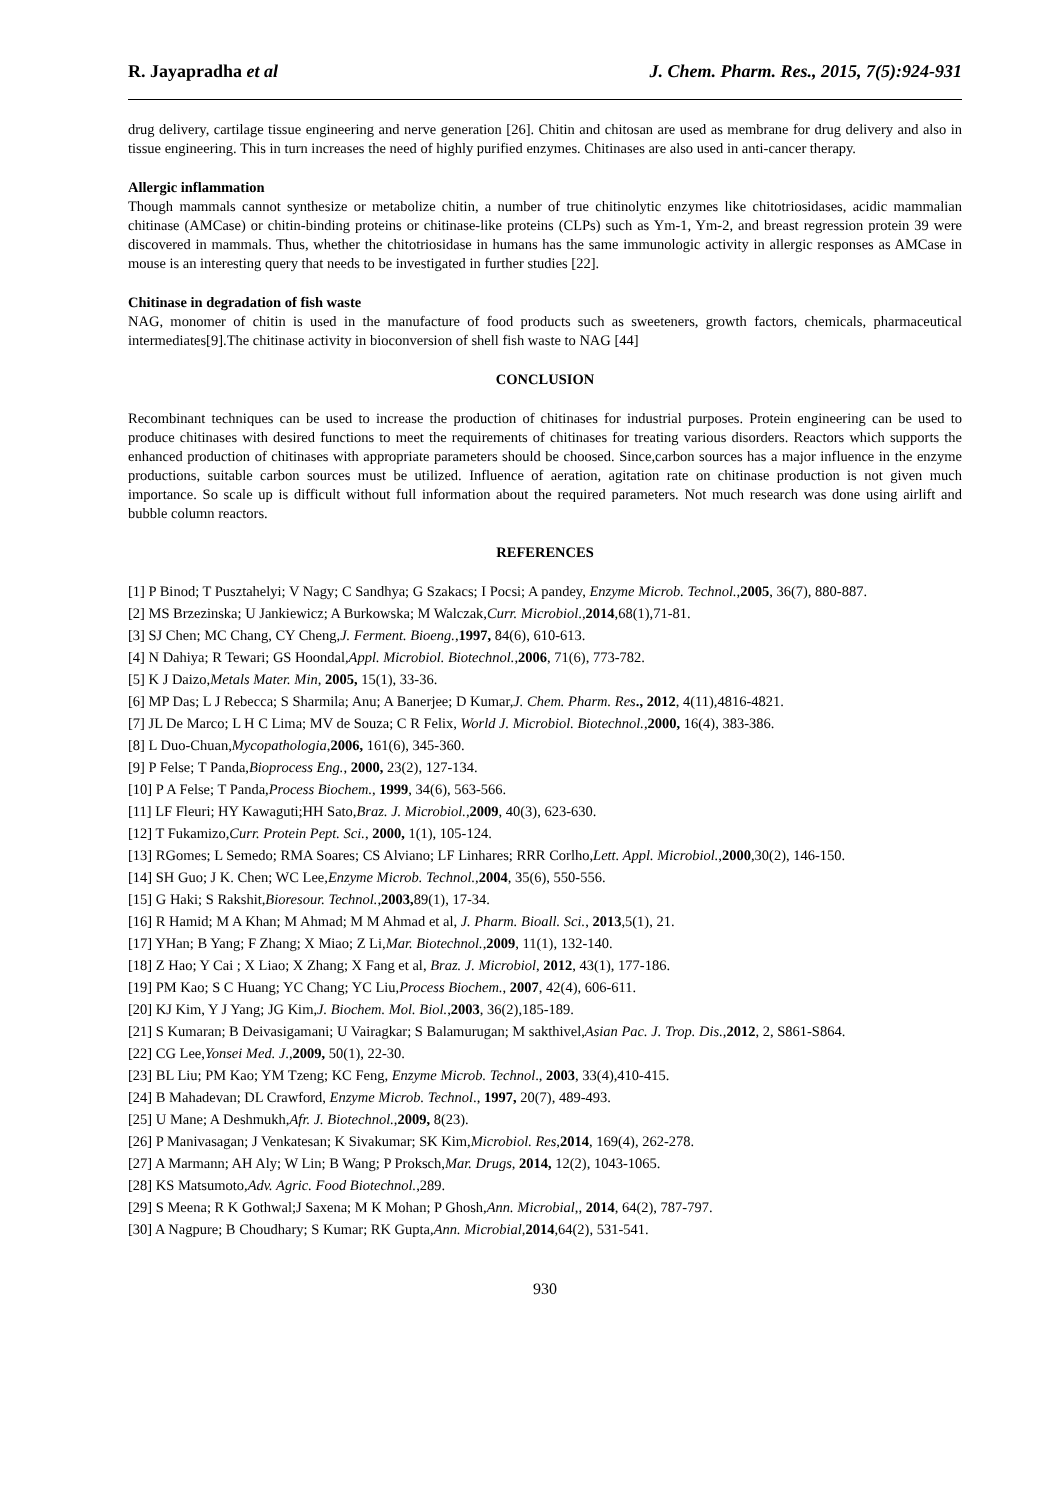R. Jayapradha et al J. Chem. Pharm. Res., 2015, 7(5):924-931
drug delivery, cartilage tissue engineering and nerve generation [26]. Chitin and chitosan are used as membrane for drug delivery and also in tissue engineering. This in turn increases the need of highly purified enzymes. Chitinases are also used in anti-cancer therapy.
Allergic inflammation
Though mammals cannot synthesize or metabolize chitin, a number of true chitinolytic enzymes like chitotriosidases, acidic mammalian chitinase (AMCase) or chitin-binding proteins or chitinase-like proteins (CLPs) such as Ym-1, Ym-2, and breast regression protein 39 were discovered in mammals. Thus, whether the chitotriosidase in humans has the same immunologic activity in allergic responses as AMCase in mouse is an interesting query that needs to be investigated in further studies [22].
Chitinase in degradation of fish waste
NAG, monomer of chitin is used in the manufacture of food products such as sweeteners, growth factors, chemicals, pharmaceutical intermediates[9].The chitinase activity in bioconversion of shell fish waste to NAG [44]
CONCLUSION
Recombinant techniques can be used to increase the production of chitinases for industrial purposes. Protein engineering can be used to produce chitinases with desired functions to meet the requirements of chitinases for treating various disorders. Reactors which supports the enhanced production of chitinases with appropriate parameters should be choosed. Since,carbon sources has a major influence in the enzyme productions, suitable carbon sources must be utilized. Influence of aeration, agitation rate on chitinase production is not given much importance. So scale up is difficult without full information about the required parameters. Not much research was done using airlift and bubble column reactors.
REFERENCES
[1] P Binod; T Pusztahelyi; V Nagy; C Sandhya; G Szakacs; I Pocsi; A pandey, Enzyme Microb. Technol.,2005, 36(7), 880-887.
[2] MS Brzezinska; U Jankiewicz; A Burkowska; M Walczak,Curr. Microbiol.,2014,68(1),71-81.
[3] SJ Chen; MC Chang, CY Cheng,J. Ferment. Bioeng.,1997, 84(6), 610-613.
[4] N Dahiya; R Tewari; GS Hoondal,Appl. Microbiol. Biotechnol.,2006, 71(6), 773-782.
[5] K J Daizo,Metals Mater. Min, 2005, 15(1), 33-36.
[6] MP Das; L J Rebecca; S Sharmila; Anu; A Banerjee; D Kumar,J. Chem. Pharm. Res., 2012, 4(11),4816-4821.
[7] JL De Marco; L H C Lima; MV de Souza; C R Felix, World J. Microbiol. Biotechnol.,2000, 16(4), 383-386.
[8] L Duo-Chuan,Mycopathologia,2006, 161(6), 345-360.
[9] P Felse; T Panda,Bioprocess Eng., 2000, 23(2), 127-134.
[10] P A Felse; T Panda,Process Biochem., 1999, 34(6), 563-566.
[11] LF Fleuri; HY Kawaguti;HH Sato,Braz. J. Microbiol.,2009, 40(3), 623-630.
[12] T Fukamizo,Curr. Protein Pept. Sci., 2000, 1(1), 105-124.
[13] RGomes; L Semedo; RMA Soares; CS Alviano; LF Linhares; RRR Corlho,Lett. Appl. Microbiol.,2000,30(2), 146-150.
[14] SH Guo; J K. Chen; WC Lee,Enzyme Microb. Technol.,2004, 35(6), 550-556.
[15] G Haki; S Rakshit,Bioresour. Technol.,2003, 89(1), 17-34.
[16] R Hamid; M A Khan; M Ahmad; M M Ahmad et al, J. Pharm. Bioall. Sci., 2013,5(1), 21.
[17] YHan; B Yang; F Zhang; X Miao; Z Li,Mar. Biotechnol.,2009, 11(1), 132-140.
[18] Z Hao; Y Cai ; X Liao; X Zhang; X Fang et al, Braz. J. Microbiol, 2012, 43(1), 177-186.
[19] PM Kao; S C Huang; YC Chang; YC Liu,Process Biochem., 2007, 42(4), 606-611.
[20] KJ Kim, Y J Yang; JG Kim,J. Biochem. Mol. Biol.,2003, 36(2),185-189.
[21] S Kumaran; B Deivasigamani; U Vairagkar; S Balamurugan; M sakthivel,Asian Pac. J. Trop. Dis.,2012, 2, S861-S864.
[22] CG Lee,Yonsei Med. J.,2009, 50(1), 22-30.
[23] BL Liu; PM Kao; YM Tzeng; KC Feng, Enzyme Microb. Technol., 2003, 33(4),410-415.
[24] B Mahadevan; DL Crawford, Enzyme Microb. Technol., 1997, 20(7), 489-493.
[25] U Mane; A Deshmukh,Afr. J. Biotechnol.,2009, 8(23).
[26] P Manivasagan; J Venkatesan; K Sivakumar; SK Kim,Microbiol. Res,2014, 169(4), 262-278.
[27] A Marmann; AH Aly; W Lin; B Wang; P Proksch,Mar. Drugs, 2014, 12(2), 1043-1065.
[28] KS Matsumoto,Adv. Agric. Food Biotechnol.,289.
[29] S Meena; R K Gothwal;J Saxena; M K Mohan; P Ghosh,Ann. Microbial,, 2014, 64(2), 787-797.
[30] A Nagpure; B Choudhary; S Kumar; RK Gupta,Ann. Microbial, 2014,64(2), 531-541.
930